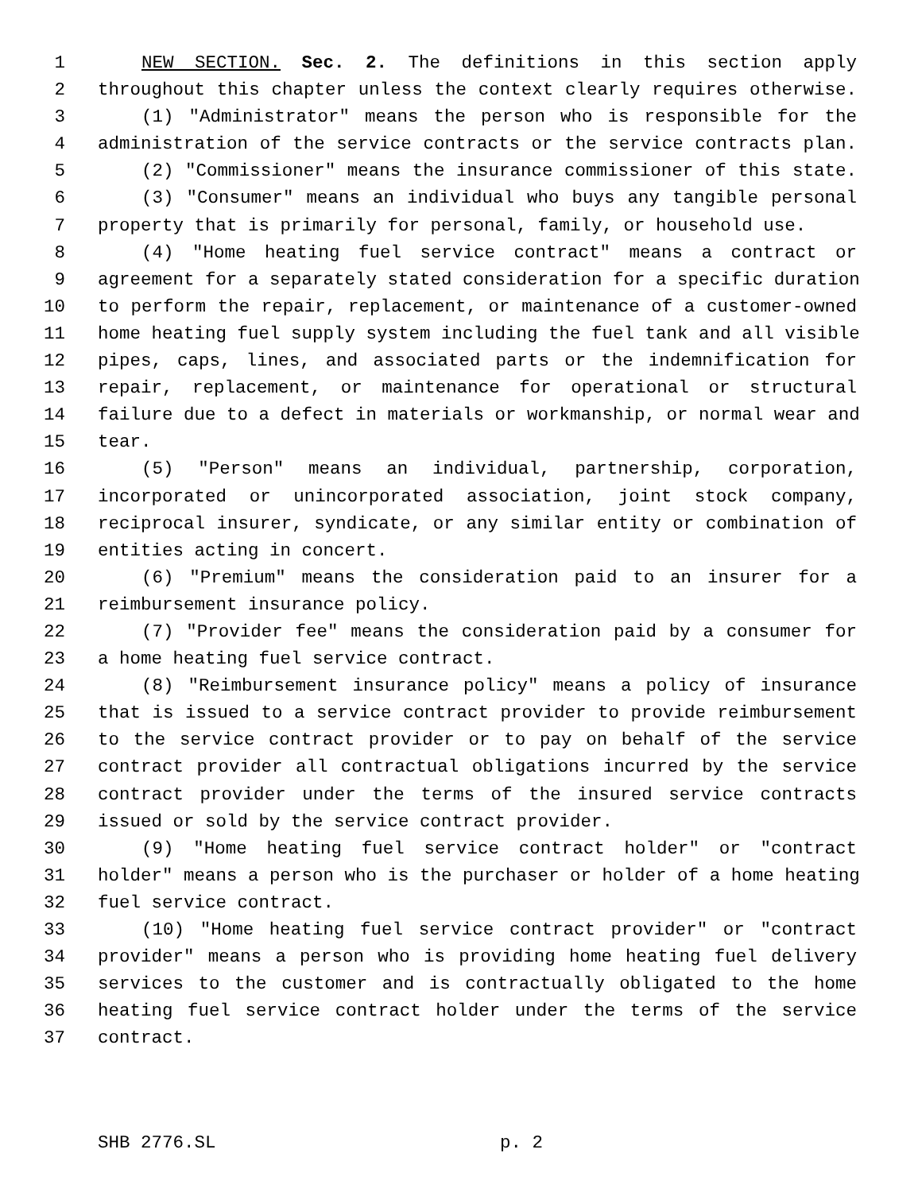1 NEW SECTION. Sec. 2. The definitions in this section apply
2 throughout this chapter unless the context clearly requires otherwise.
3 (1) "Administrator" means the person who is responsible for the
4 administration of the service contracts or the service contracts plan.
5 (2) "Commissioner" means the insurance commissioner of this state.
6 (3) "Consumer" means an individual who buys any tangible personal
7 property that is primarily for personal, family, or household use.
8 (4) "Home heating fuel service contract" means a contract or
9 agreement for a separately stated consideration for a specific duration
10 to perform the repair, replacement, or maintenance of a customer-owned
11 home heating fuel supply system including the fuel tank and all visible
12 pipes, caps, lines, and associated parts or the indemnification for
13 repair, replacement, or maintenance for operational or structural
14 failure due to a defect in materials or workmanship, or normal wear and
15 tear.
16 (5) "Person" means an individual, partnership, corporation,
17 incorporated or unincorporated association, joint stock company,
18 reciprocal insurer, syndicate, or any similar entity or combination of
19 entities acting in concert.
20 (6) "Premium" means the consideration paid to an insurer for a
21 reimbursement insurance policy.
22 (7) "Provider fee" means the consideration paid by a consumer for
23 a home heating fuel service contract.
24 (8) "Reimbursement insurance policy" means a policy of insurance
25 that is issued to a service contract provider to provide reimbursement
26 to the service contract provider or to pay on behalf of the service
27 contract provider all contractual obligations incurred by the service
28 contract provider under the terms of the insured service contracts
29 issued or sold by the service contract provider.
30 (9) "Home heating fuel service contract holder" or "contract
31 holder" means a person who is the purchaser or holder of a home heating
32 fuel service contract.
33 (10) "Home heating fuel service contract provider" or "contract
34 provider" means a person who is providing home heating fuel delivery
35 services to the customer and is contractually obligated to the home
36 heating fuel service contract holder under the terms of the service
37 contract.
SHB 2776.SL p. 2